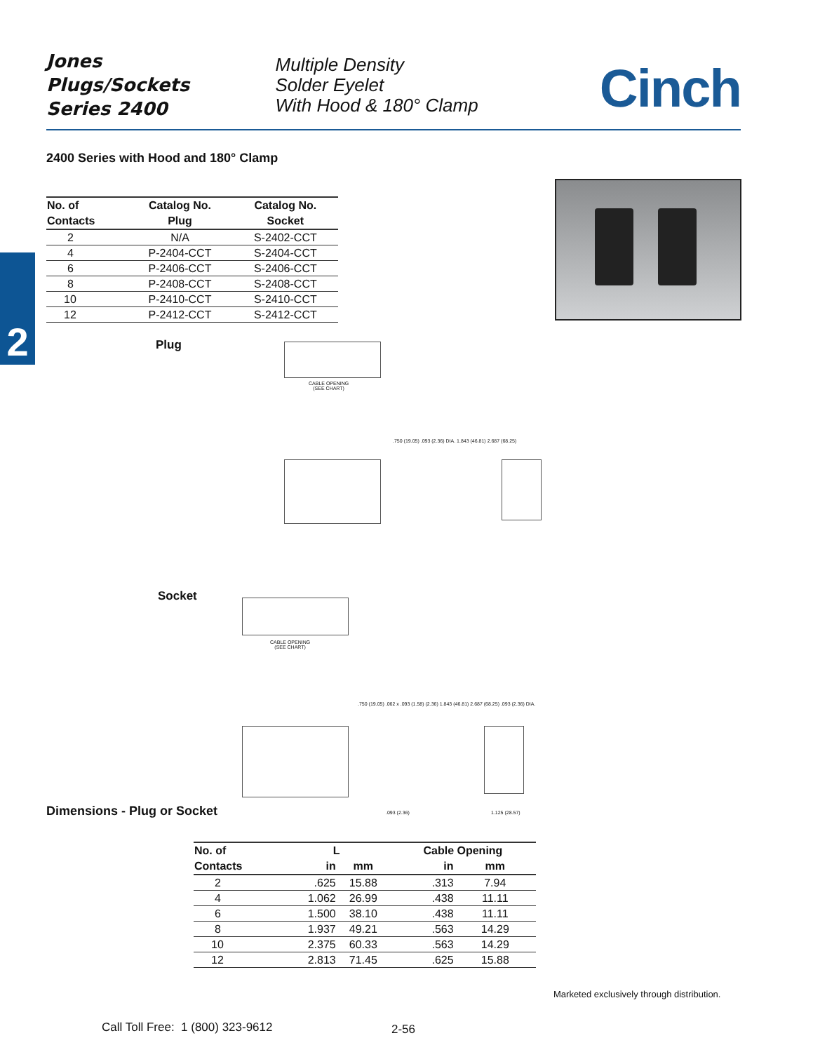Jones
Plugs/Sockets
Series 2400
Multiple Density
Solder Eyelet
With Hood & 180° Clamp
Cinch
2400 Series with Hood and 180° Clamp
| No. of | Catalog No. | Catalog No. |
| --- | --- | --- |
| Contacts | Plug | Socket |
| 2 | N/A | S-2402-CCT |
| 4 | P-2404-CCT | S-2404-CCT |
| 6 | P-2406-CCT | S-2406-CCT |
| 8 | P-2408-CCT | S-2408-CCT |
| 10 | P-2410-CCT | S-2410-CCT |
| 12 | P-2412-CCT | S-2412-CCT |
2
Plug
CABLE OPENING
(SEE CHART)
.750 (19.05) .093 (2.36) DIA. 1.843 (46.81) 2.687 (68.25)
Socket
CABLE OPENING
(SEE CHART)
.750 (19.05) .062 x .093 (1.58) (2.36) 1.843 (46.81) 2.687 (68.25) .093 (2.36) DIA.
Dimensions - Plug or Socket .093 (2.36) 1.125 (28.57)
| No. of | L | | Cable Opening | |
| --- | --- | --- | --- | --- |
| Contacts | in | mm | in | mm |
| 2 | .625 | 15.88 | .313 | 7.94 |
| 4 | 1.062 | 26.99 | .438 | 11.11 |
| 6 | 1.500 | 38.10 | .438 | 11.11 |
| 8 | 1.937 | 49.21 | .563 | 14.29 |
| 10 | 2.375 | 60.33 | .563 | 14.29 |
| 12 | 2.813 | 71.45 | .625 | 15.88 |
Marketed exclusively through distribution.
Call Toll Free: 1 (800) 323-9612
2-56